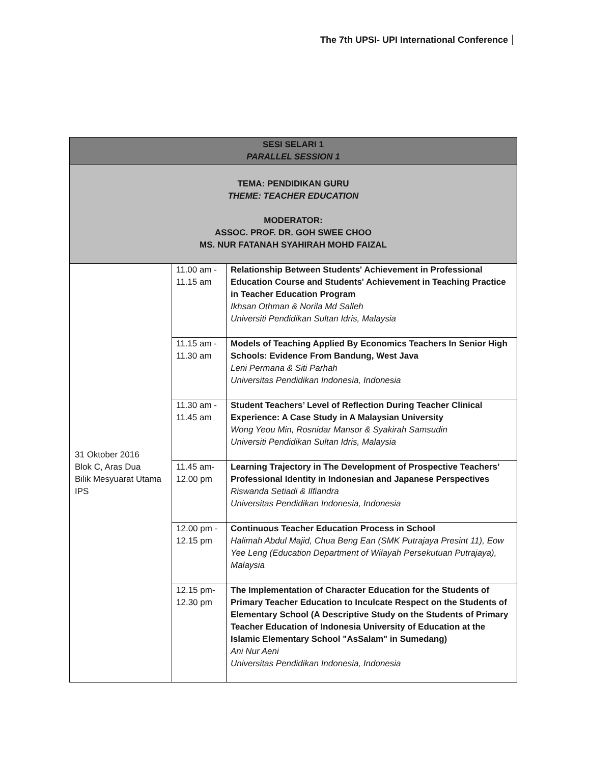The 7th UPSI- UPI International Conference
| SESI SELARI 1 PARALLEL SESSION 1 | | |
| --- | --- | --- |
| TEMA: PENDIDIKAN GURU THEME: TEACHER EDUCATION MODERATOR: ASSOC. PROF. DR. GOH SWEE CHOO MS. NUR FATANAH SYAHIRAH MOHD FAIZAL | | |
| 31 Oktober 2016 Blok C, Aras Dua Bilik Mesyuarat Utama IPS | 11.00 am - 11.15 am | Relationship Between Students' Achievement in Professional Education Course and Students' Achievement in Teaching Practice in Teacher Education Program Ikhsan Othman & Norila Md Salleh Universiti Pendidikan Sultan Idris, Malaysia |
| | 11.15 am - 11.30 am | Models of Teaching Applied By Economics Teachers In Senior High Schools: Evidence From Bandung, West Java Leni Permana & Siti Parhah Universitas Pendidikan Indonesia, Indonesia |
| | 11.30 am - 11.45 am | Student Teachers’ Level of Reflection During Teacher Clinical Experience: A Case Study in A Malaysian University Wong Yeou Min, Rosnidar Mansor & Syakirah Samsudin Universiti Pendidikan Sultan Idris, Malaysia |
| | 11.45 am- 12.00 pm | Learning Trajectory in The Development of Prospective Teachers’ Professional Identity in Indonesian and Japanese Perspectives Riswanda Setiadi & Ilfiandra Universitas Pendidikan Indonesia, Indonesia |
| | 12.00 pm - 12.15 pm | Continuous Teacher Education Process in School Halimah Abdul Majid, Chua Beng Ean (SMK Putrajaya Presint 11), Eow Yee Leng (Education Department of Wilayah Persekutuan Putrajaya), Malaysia |
| | 12.15 pm- 12.30 pm | The Implementation of Character Education for the Students of Primary Teacher Education to Inculcate Respect on the Students of Elementary School (A Descriptive Study on the Students of Primary Teacher Education of Indonesia University of Education at the Islamic Elementary School "AsSalam" in Sumedang) Ani Nur Aeni Universitas Pendidikan Indonesia, Indonesia |